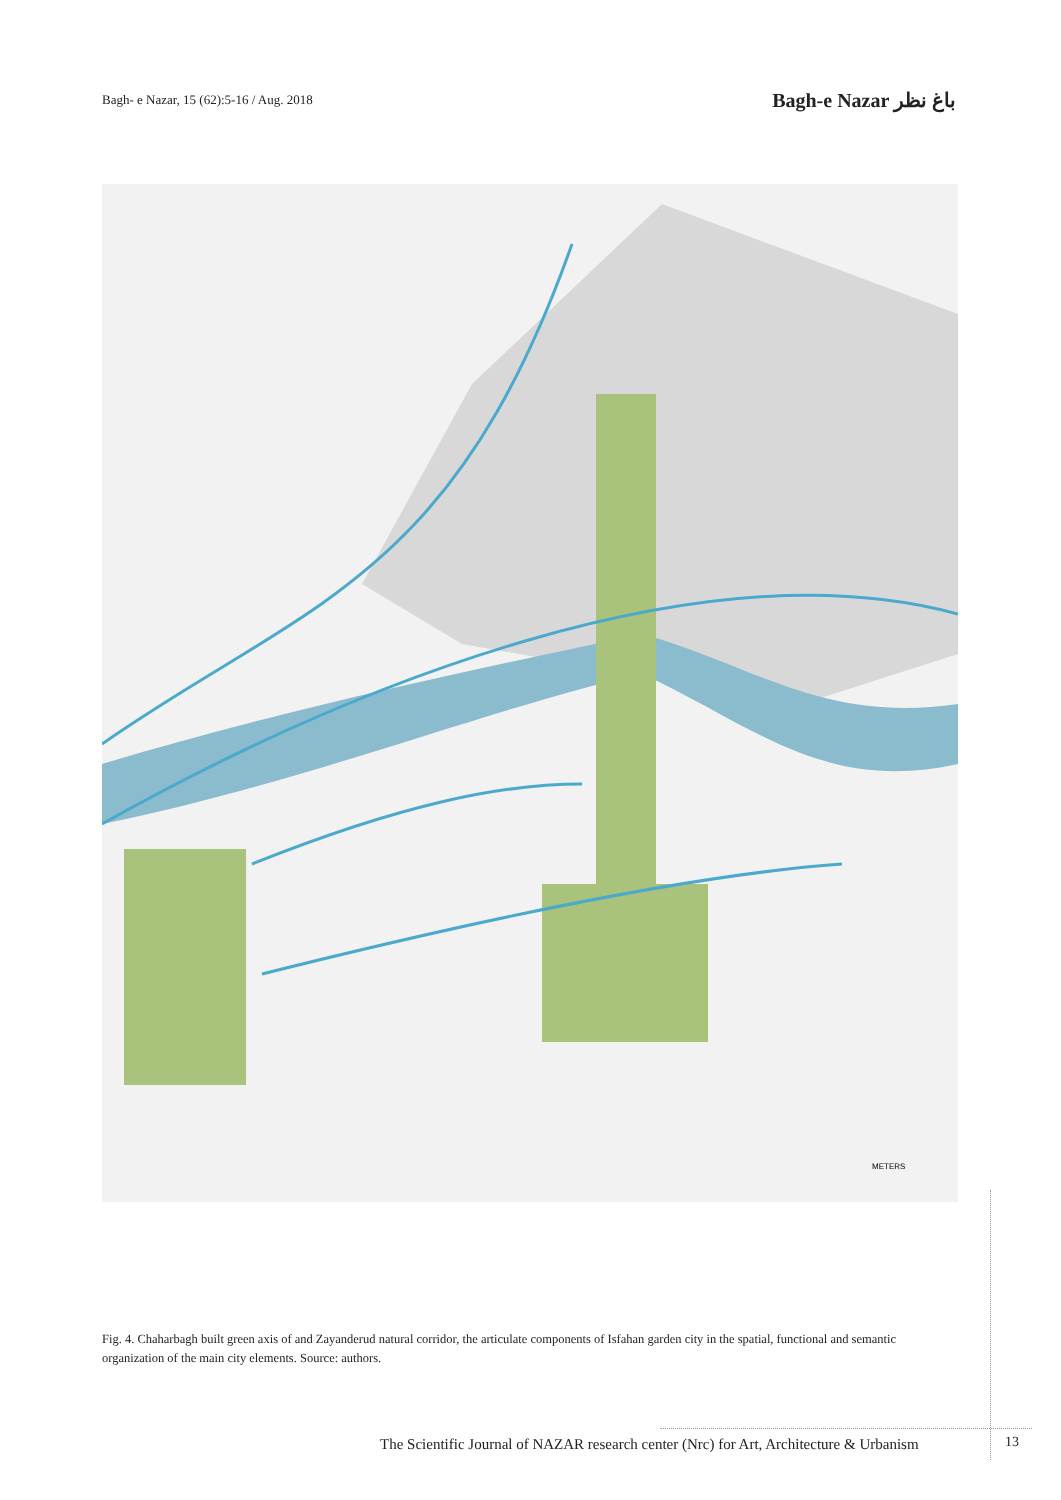Bagh- e Nazar, 15 (62):5-16 / Aug. 2018
Bagh-e Nazar باغ نظر
METERS
Fig. 4. Chaharbagh built green axis of and Zayanderud natural corridor, the articulate components of Isfahan garden city in the spatial, functional and semantic organization of the main city elements. Source: authors.
The Scientific Journal of NAZAR research center (Nrc) for Art, Architecture & Urbanism
13